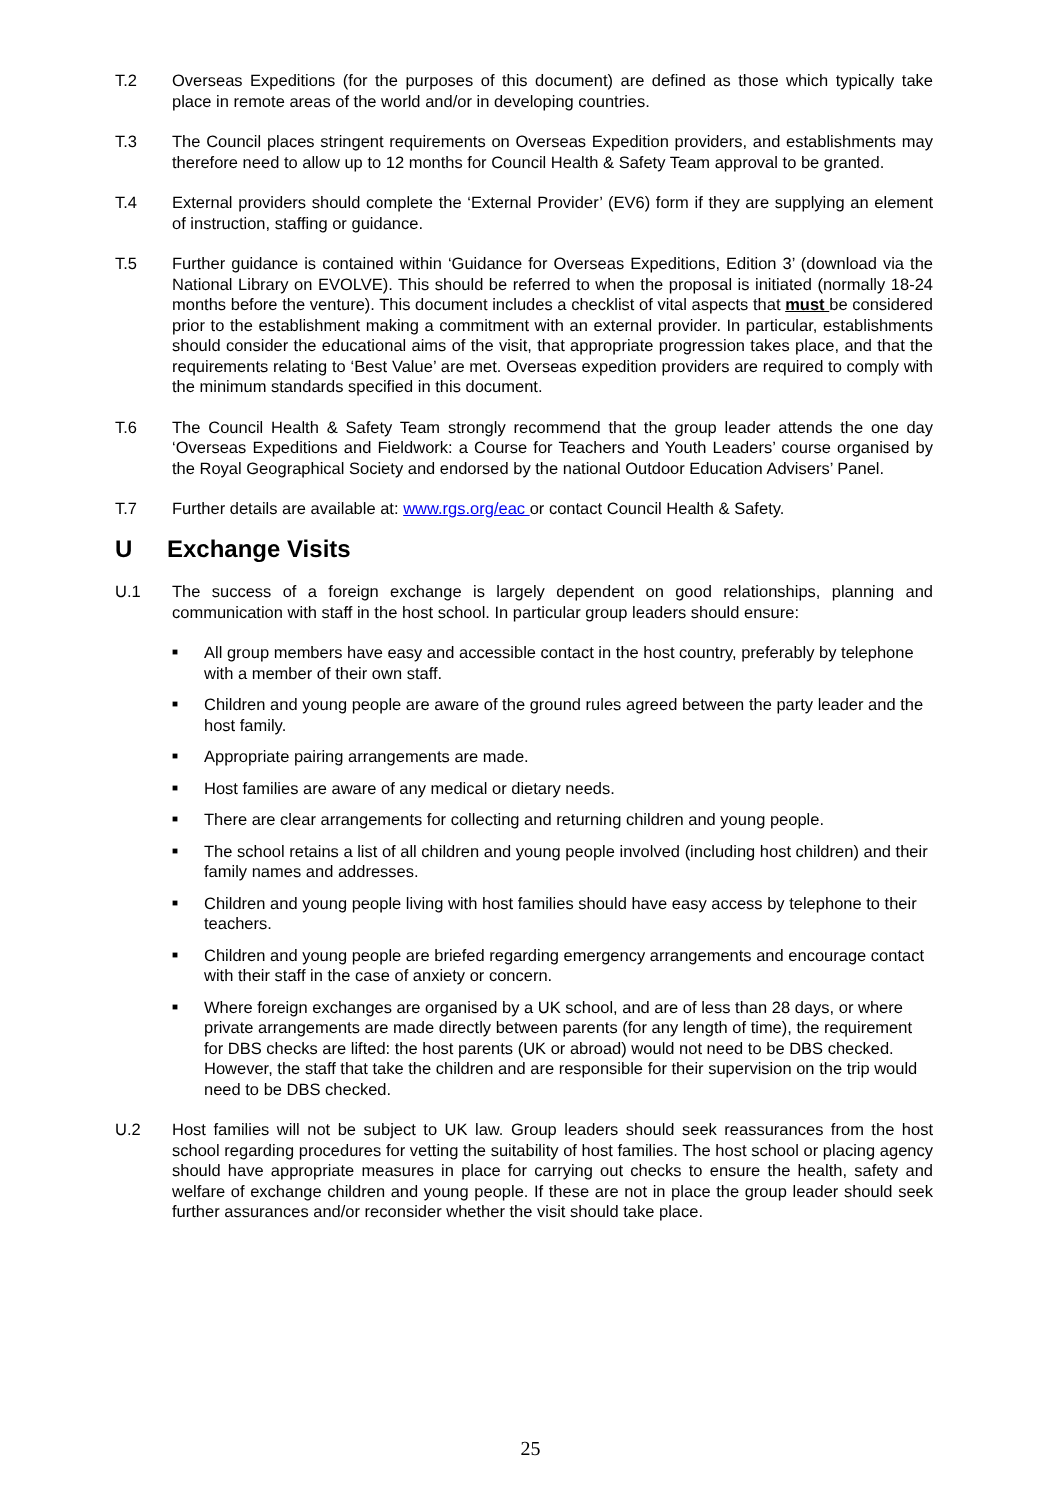T.2 Overseas Expeditions (for the purposes of this document) are defined as those which typically take place in remote areas of the world and/or in developing countries.
T.3 The Council places stringent requirements on Overseas Expedition providers, and establishments may therefore need to allow up to 12 months for Council Health & Safety Team approval to be granted.
T.4 External providers should complete the ‘External Provider’ (EV6) form if they are supplying an element of instruction, staffing or guidance.
T.5 Further guidance is contained within ‘Guidance for Overseas Expeditions, Edition 3’ (download via the National Library on EVOLVE). This should be referred to when the proposal is initiated (normally 18-24 months before the venture). This document includes a checklist of vital aspects that must be considered prior to the establishment making a commitment with an external provider. In particular, establishments should consider the educational aims of the visit, that appropriate progression takes place, and that the requirements relating to ‘Best Value’ are met. Overseas expedition providers are required to comply with the minimum standards specified in this document.
T.6 The Council Health & Safety Team strongly recommend that the group leader attends the one day ‘Overseas Expeditions and Fieldwork: a Course for Teachers and Youth Leaders’ course organised by the Royal Geographical Society and endorsed by the national Outdoor Education Advisers’ Panel.
T.7 Further details are available at: www.rgs.org/eac or contact Council Health & Safety.
U Exchange Visits
U.1 The success of a foreign exchange is largely dependent on good relationships, planning and communication with staff in the host school. In particular group leaders should ensure:
■ All group members have easy and accessible contact in the host country, preferably by telephone with a member of their own staff.
■ Children and young people are aware of the ground rules agreed between the party leader and the host family.
■ Appropriate pairing arrangements are made.
■ Host families are aware of any medical or dietary needs.
■ There are clear arrangements for collecting and returning children and young people.
■ The school retains a list of all children and young people involved (including host children) and their family names and addresses.
■ Children and young people living with host families should have easy access by telephone to their teachers.
■ Children and young people are briefed regarding emergency arrangements and encourage contact with their staff in the case of anxiety or concern.
■ Where foreign exchanges are organised by a UK school, and are of less than 28 days, or where private arrangements are made directly between parents (for any length of time), the requirement for DBS checks are lifted: the host parents (UK or abroad) would not need to be DBS checked. However, the staff that take the children and are responsible for their supervision on the trip would need to be DBS checked.
U.2 Host families will not be subject to UK law. Group leaders should seek reassurances from the host school regarding procedures for vetting the suitability of host families. The host school or placing agency should have appropriate measures in place for carrying out checks to ensure the health, safety and welfare of exchange children and young people. If these are not in place the group leader should seek further assurances and/or reconsider whether the visit should take place.
25